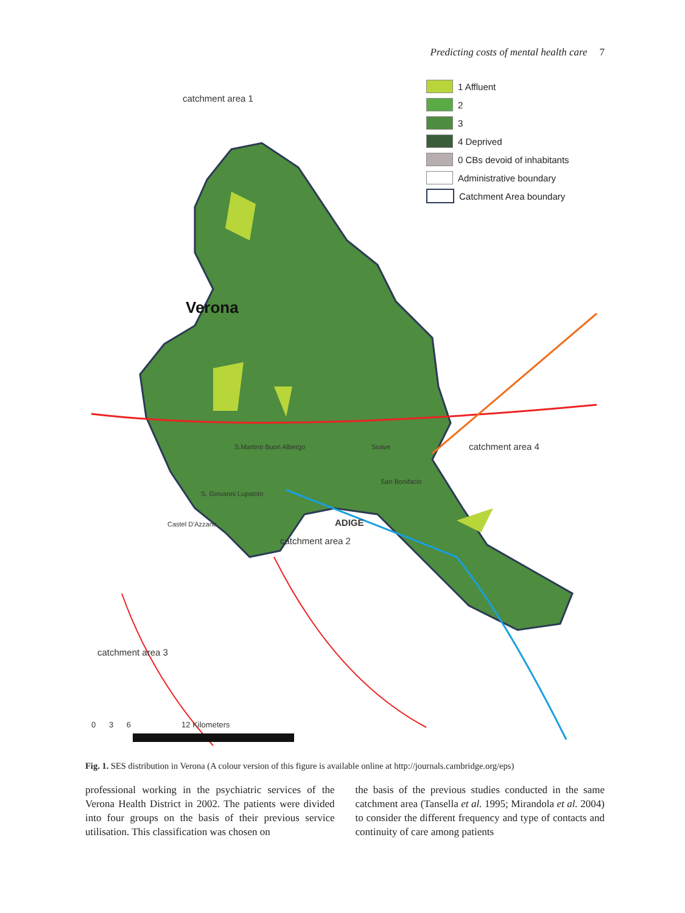Predicting costs of mental health care 7
1 Affluent
2
3
4 Deprived
0 CBs devoid of inhabitants
Administrative boundary
Catchment Area boundary
catchment area 1
Verona
catchment area 4
S.Martino Buon Albergo Soave
San Bonifacio
S. Giovanni Lupatoto
ADIGE
Castel D'Azzano
catchment area 2
catchment area 3
0 3 6 12 Kilometers
Fig. 1. SES distribution in Verona (A colour version of this figure is available online at http://journals.cambridge.org/eps)
professional working in the psychiatric services of the Verona Health District in 2002. The patients were divided into four groups on the basis of their previous service utilisation. This classification was chosen on
the basis of the previous studies conducted in the same catchment area (Tansella et al. 1995; Mirandola et al. 2004) to consider the different frequency and type of contacts and continuity of care among patients